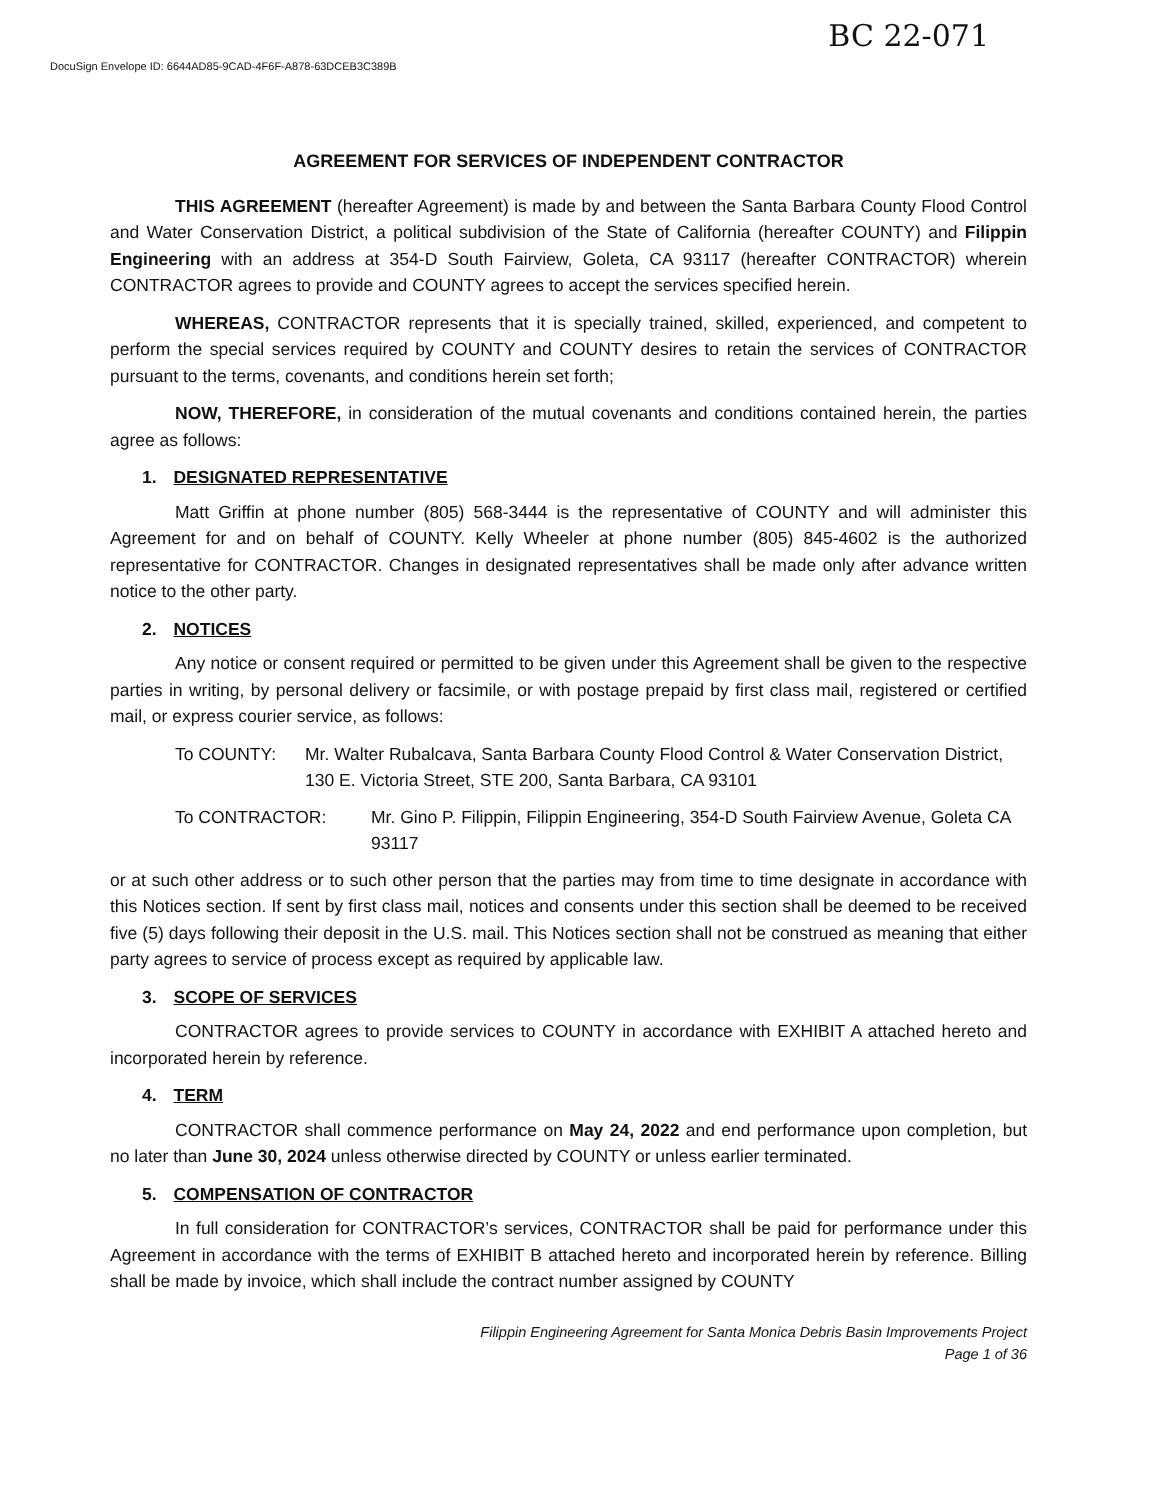DocuSign Envelope ID: 6644AD85-9CAD-4F6F-A878-63DCEB3C389B
BC 22-071
AGREEMENT FOR SERVICES OF INDEPENDENT CONTRACTOR
THIS AGREEMENT (hereafter Agreement) is made by and between the Santa Barbara County Flood Control and Water Conservation District, a political subdivision of the State of California (hereafter COUNTY) and Filippin Engineering with an address at 354-D South Fairview, Goleta, CA 93117 (hereafter CONTRACTOR) wherein CONTRACTOR agrees to provide and COUNTY agrees to accept the services specified herein.
WHEREAS, CONTRACTOR represents that it is specially trained, skilled, experienced, and competent to perform the special services required by COUNTY and COUNTY desires to retain the services of CONTRACTOR pursuant to the terms, covenants, and conditions herein set forth;
NOW, THEREFORE, in consideration of the mutual covenants and conditions contained herein, the parties agree as follows:
1. DESIGNATED REPRESENTATIVE
Matt Griffin at phone number (805) 568-3444 is the representative of COUNTY and will administer this Agreement for and on behalf of COUNTY. Kelly Wheeler at phone number (805) 845-4602 is the authorized representative for CONTRACTOR. Changes in designated representatives shall be made only after advance written notice to the other party.
2. NOTICES
Any notice or consent required or permitted to be given under this Agreement shall be given to the respective parties in writing, by personal delivery or facsimile, or with postage prepaid by first class mail, registered or certified mail, or express courier service, as follows:
To COUNTY: Mr. Walter Rubalcava, Santa Barbara County Flood Control & Water Conservation District, 130 E. Victoria Street, STE 200, Santa Barbara, CA 93101
To CONTRACTOR: Mr. Gino P. Filippin, Filippin Engineering, 354-D South Fairview Avenue, Goleta CA 93117
or at such other address or to such other person that the parties may from time to time designate in accordance with this Notices section. If sent by first class mail, notices and consents under this section shall be deemed to be received five (5) days following their deposit in the U.S. mail. This Notices section shall not be construed as meaning that either party agrees to service of process except as required by applicable law.
3. SCOPE OF SERVICES
CONTRACTOR agrees to provide services to COUNTY in accordance with EXHIBIT A attached hereto and incorporated herein by reference.
4. TERM
CONTRACTOR shall commence performance on May 24, 2022 and end performance upon completion, but no later than June 30, 2024 unless otherwise directed by COUNTY or unless earlier terminated.
5. COMPENSATION OF CONTRACTOR
In full consideration for CONTRACTOR’s services, CONTRACTOR shall be paid for performance under this Agreement in accordance with the terms of EXHIBIT B attached hereto and incorporated herein by reference. Billing shall be made by invoice, which shall include the contract number assigned by COUNTY
Filippin Engineering Agreement for Santa Monica Debris Basin Improvements Project
Page 1 of 36